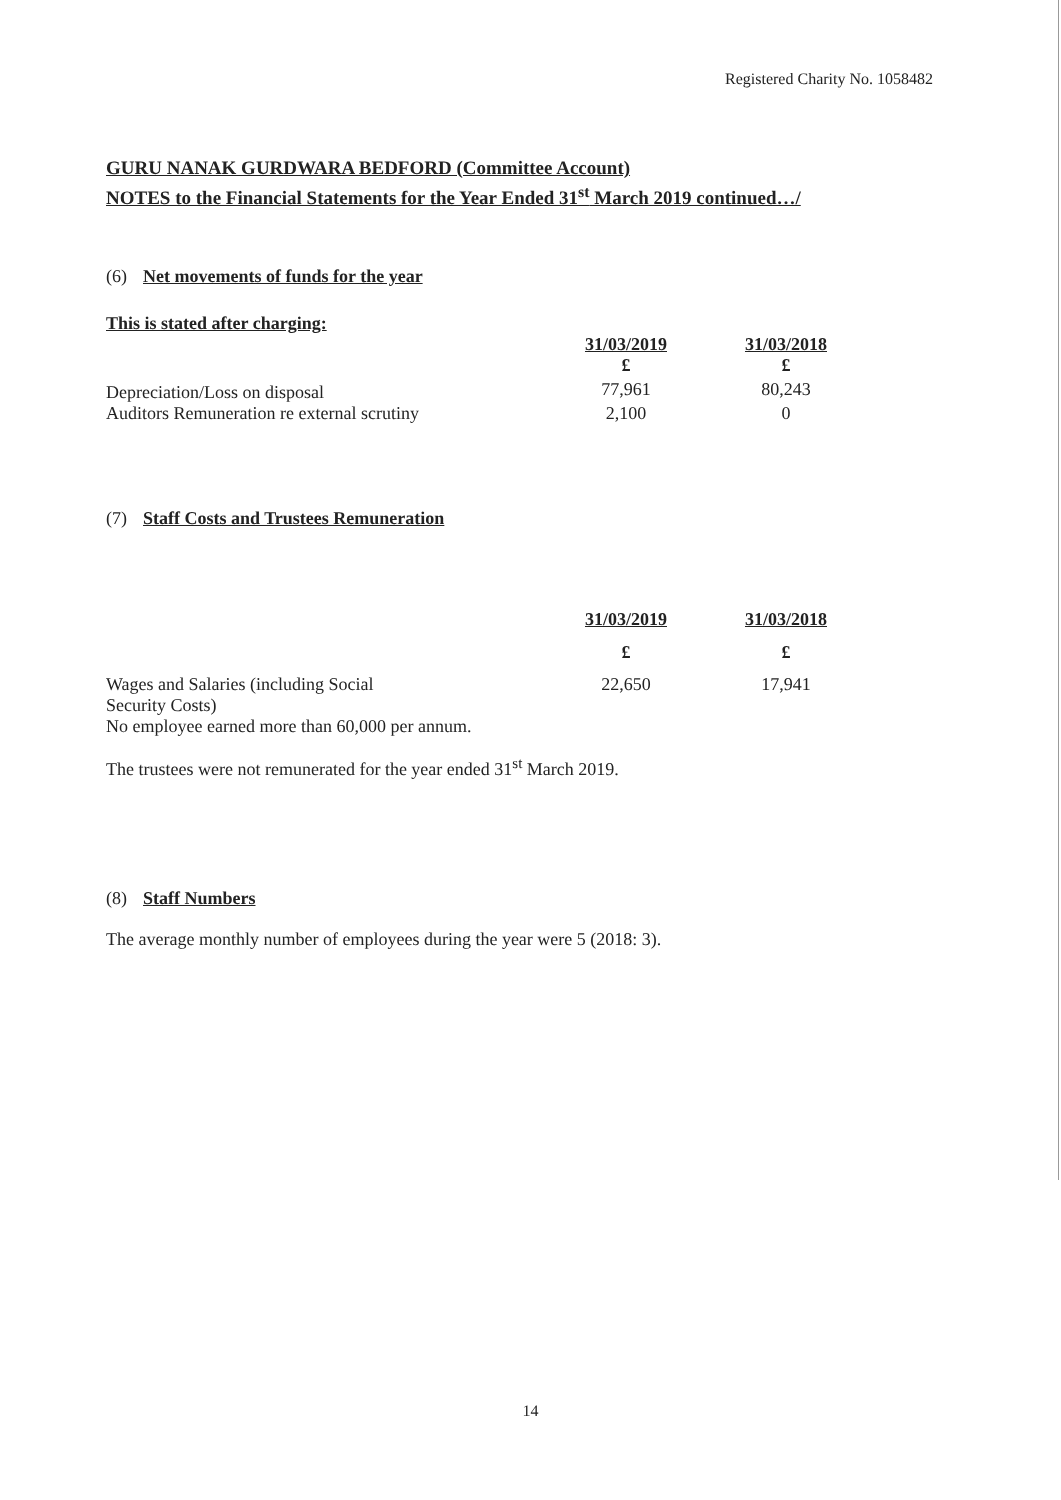Registered Charity No. 1058482
GURU NANAK GURDWARA BEDFORD (Committee Account)
NOTES to the Financial Statements for the Year Ended 31<sup>st</sup> March 2019 continued…/
(6) Net movements of funds for the year
This is stated after charging:
| | 31/03/2019 | 31/03/2018 |
| --- | --- | --- |
| | £ | £ |
| Depreciation/Loss on disposal | 77,961 | 80,243 |
| Auditors Remuneration re external scrutiny | 2,100 | 0 |
(7) Staff Costs and Trustees Remuneration
| | 31/03/2019 | 31/03/2018 |
| --- | --- | --- |
| | £ | £ |
| Wages and Salaries (including Social Security Costs) No employee earned more than 60,000 per annum. | 22,650 | 17,941 |
The trustees were not remunerated for the year ended 31<sup>st</sup> March 2019.
(8) Staff Numbers
The average monthly number of employees during the year were 5 (2018: 3).
14